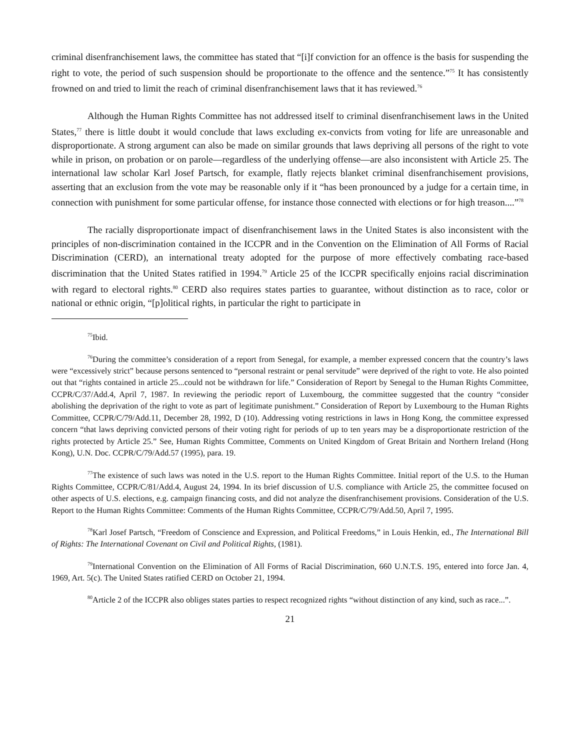criminal disenfranchisement laws, the committee has stated that “[i]f conviction for an offence is the basis for suspending the right to vote, the period of such suspension should be proportionate to the offence and the sentence.”<sup>75</sup> It has consistently frowned on and tried to limit the reach of criminal disenfranchisement laws that it has reviewed.<sup>76</sup>
Although the Human Rights Committee has not addressed itself to criminal disenfranchisement laws in the United States,<sup>77</sup> there is little doubt it would conclude that laws excluding ex-convicts from voting for life are unreasonable and disproportionate. A strong argument can also be made on similar grounds that laws depriving all persons of the right to vote while in prison, on probation or on parole—regardless of the underlying offense—are also inconsistent with Article 25. The international law scholar Karl Josef Partsch, for example, flatly rejects blanket criminal disenfranchisement provisions, asserting that an exclusion from the vote may be reasonable only if it “has been pronounced by a judge for a certain time, in connection with punishment for some particular offense, for instance those connected with elections or for high treason....”<sup>78</sup>
The racially disproportionate impact of disenfranchisement laws in the United States is also inconsistent with the principles of non-discrimination contained in the ICCPR and in the Convention on the Elimination of All Forms of Racial Discrimination (CERD), an international treaty adopted for the purpose of more effectively combating race-based discrimination that the United States ratified in 1994.<sup>79</sup> Article 25 of the ICCPR specifically enjoins racial discrimination with regard to electoral rights.<sup>80</sup> CERD also requires states parties to guarantee, without distinction as to race, color or national or ethnic origin, “[p]olitical rights, in particular the right to participate in
<sup>75</sup> Ibid.
<sup>76</sup> During the committee’s consideration of a report from Senegal, for example, a member expressed concern that the country’s laws were “excessively strict” because persons sentenced to “personal restraint or penal servitude” were deprived of the right to vote. He also pointed out that “rights contained in article 25...could not be withdrawn for life.” Consideration of Report by Senegal to the Human Rights Committee, CCPR/C/37/Add.4, April 7, 1987. In reviewing the periodic report of Luxembourg, the committee suggested that the country “consider abolishing the deprivation of the right to vote as part of legitimate punishment.” Consideration of Report by Luxembourg to the Human Rights Committee, CCPR/C/79/Add.11, December 28, 1992, D (10). Addressing voting restrictions in laws in Hong Kong, the committee expressed concern “that laws depriving convicted persons of their voting right for periods of up to ten years may be a disproportionate restriction of the rights protected by Article 25.” See, Human Rights Committee, Comments on United Kingdom of Great Britain and Northern Ireland (Hong Kong), U.N. Doc. CCPR/C/79/Add.57 (1995), para. 19.
<sup>77</sup> The existence of such laws was noted in the U.S. report to the Human Rights Committee. Initial report of the U.S. to the Human Rights Committee, CCPR/C/81/Add.4, August 24, 1994. In its brief discussion of U.S. compliance with Article 25, the committee focused on other aspects of U.S. elections, e.g. campaign financing costs, and did not analyze the disenfranchisement provisions. Consideration of the U.S. Report to the Human Rights Committee: Comments of the Human Rights Committee, CCPR/C/79/Add.50, April 7, 1995.
<sup>78</sup> Karl Josef Partsch, “Freedom of Conscience and Expression, and Political Freedoms,” in Louis Henkin, ed., The International Bill of Rights: The International Covenant on Civil and Political Rights, (1981).
<sup>79</sup> International Convention on the Elimination of All Forms of Racial Discrimination, 660 U.N.T.S. 195, entered into force Jan. 4, 1969, Art. 5(c). The United States ratified CERD on October 21, 1994.
<sup>80</sup> Article 2 of the ICCPR also obliges states parties to respect recognized rights “without distinction of any kind, such as race...”.
21